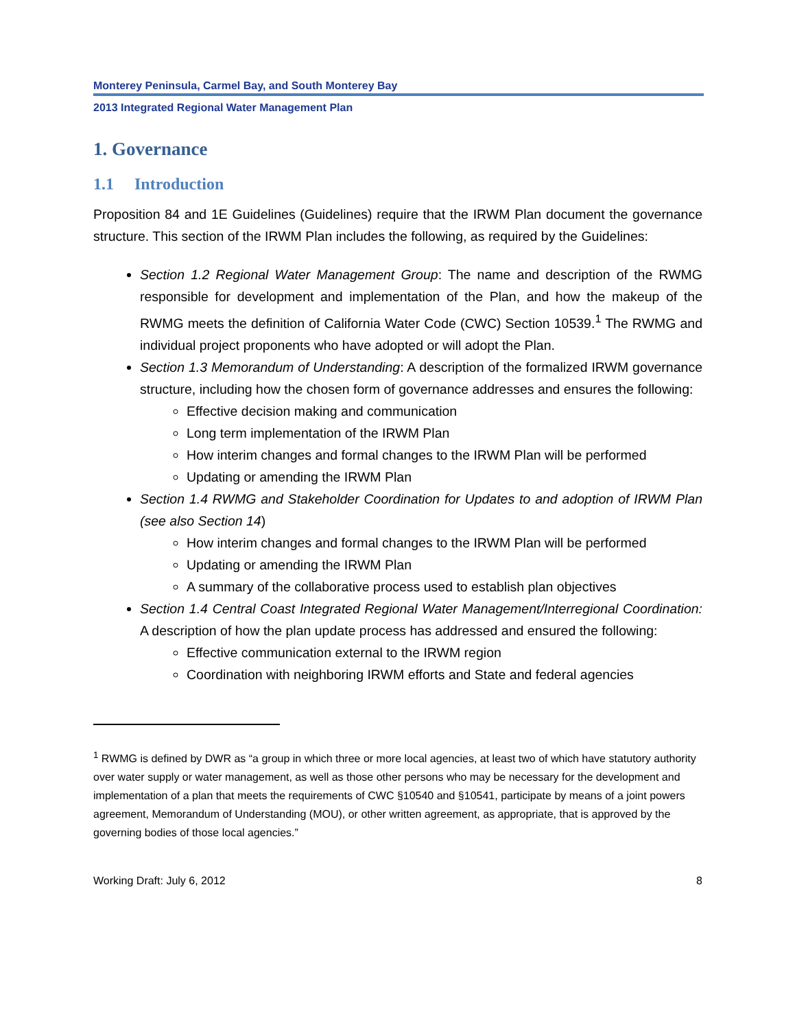Monterey Peninsula, Carmel Bay, and South Monterey Bay
2013 Integrated Regional Water Management Plan
1. Governance
1.1 Introduction
Proposition 84 and 1E Guidelines (Guidelines) require that the IRWM Plan document the governance structure. This section of the IRWM Plan includes the following, as required by the Guidelines:
Section 1.2 Regional Water Management Group: The name and description of the RWMG responsible for development and implementation of the Plan, and how the makeup of the RWMG meets the definition of California Water Code (CWC) Section 10539.<sup>1</sup> The RWMG and individual project proponents who have adopted or will adopt the Plan.
Section 1.3 Memorandum of Understanding: A description of the formalized IRWM governance structure, including how the chosen form of governance addresses and ensures the following:
Effective decision making and communication
Long term implementation of the IRWM Plan
How interim changes and formal changes to the IRWM Plan will be performed
Updating or amending the IRWM Plan
Section 1.4 RWMG and Stakeholder Coordination for Updates to and adoption of IRWM Plan (see also Section 14)
How interim changes and formal changes to the IRWM Plan will be performed
Updating or amending the IRWM Plan
A summary of the collaborative process used to establish plan objectives
Section 1.4 Central Coast Integrated Regional Water Management/Interregional Coordination: A description of how the plan update process has addressed and ensured the following:
Effective communication external to the IRWM region
Coordination with neighboring IRWM efforts and State and federal agencies
<sup>1</sup> RWMG is defined by DWR as “a group in which three or more local agencies, at least two of which have statutory authority over water supply or water management, as well as those other persons who may be necessary for the development and implementation of a plan that meets the requirements of CWC §10540 and §10541, participate by means of a joint powers agreement, Memorandum of Understanding (MOU), or other written agreement, as appropriate, that is approved by the governing bodies of those local agencies.”
Working Draft: July 6, 2012 8